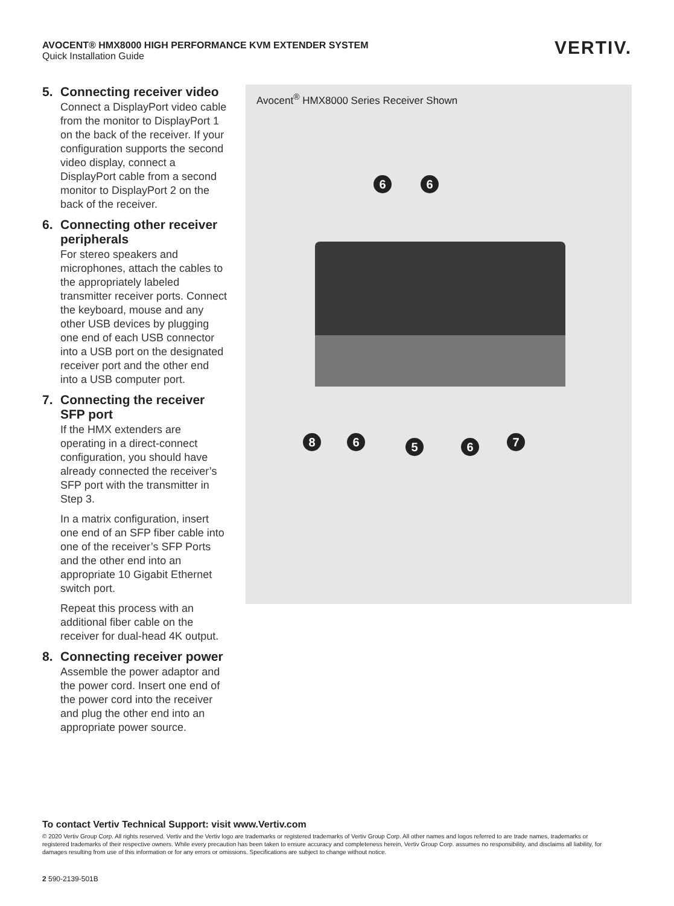AVOCENT® HMX8000 HIGH PERFORMANCE KVM EXTENDER SYSTEM
Quick Installation Guide
VERTIV.
5. Connecting receiver video
Connect a DisplayPort video cable from the monitor to DisplayPort 1 on the back of the receiver. If your configuration supports the second video display, connect a DisplayPort cable from a second monitor to DisplayPort 2 on the back of the receiver.
6. Connecting other receiver peripherals
For stereo speakers and microphones, attach the cables to the appropriately labeled transmitter receiver ports. Connect the keyboard, mouse and any other USB devices by plugging one end of each USB connector into a USB port on the designated receiver port and the other end into a USB computer port.
7. Connecting the receiver SFP port
If the HMX extenders are operating in a direct-connect configuration, you should have already connected the receiver’s SFP port with the transmitter in Step 3.
In a matrix configuration, insert one end of an SFP fiber cable into one of the receiver’s SFP Ports and the other end into an appropriate 10 Gigabit Ethernet switch port.
Repeat this process with an additional fiber cable on the receiver for dual-head 4K output.
8. Connecting receiver power
Assemble the power adaptor and the power cord. Insert one end of the power cord into the receiver and plug the other end into an appropriate power source.
Avocent<sup>®</sup> HMX8000 Series Receiver Shown
6 6
8 6 5 6 7
To contact Vertiv Technical Support: visit www.Vertiv.com
© 2020 Vertiv Group Corp. All rights reserved. Vertiv and the Vertiv logo are trademarks or registered trademarks of Vertiv Group Corp. All other names and logos referred to are trade names, trademarks or registered trademarks of their respective owners. While every precaution has been taken to ensure accuracy and completeness herein, Vertiv Group Corp. assumes no responsibility, and disclaims all liability, for damages resulting from use of this information or for any errors or omissions. Specifications are subject to change without notice.
2 590-2139-501B